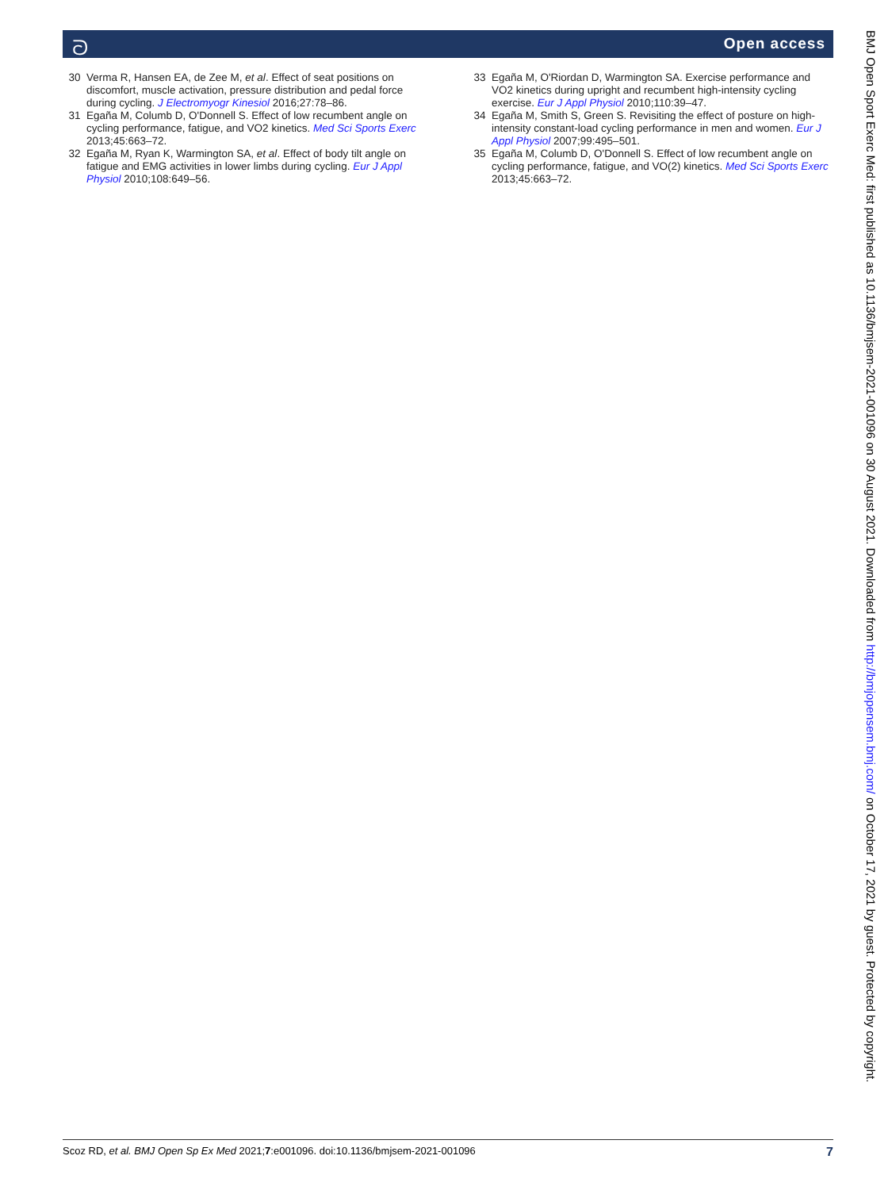ᘐ Open access
30 Verma R, Hansen EA, de Zee M, et al. Effect of seat positions on discomfort, muscle activation, pressure distribution and pedal force during cycling. J Electromyogr Kinesiol 2016;27:78–86.
31 Egaña M, Columb D, O'Donnell S. Effect of low recumbent angle on cycling performance, fatigue, and VO2 kinetics. Med Sci Sports Exerc 2013;45:663–72.
32 Egaña M, Ryan K, Warmington SA, et al. Effect of body tilt angle on fatigue and EMG activities in lower limbs during cycling. Eur J Appl Physiol 2010;108:649–56.
33 Egaña M, O'Riordan D, Warmington SA. Exercise performance and VO2 kinetics during upright and recumbent high-intensity cycling exercise. Eur J Appl Physiol 2010;110:39–47.
34 Egaña M, Smith S, Green S. Revisiting the effect of posture on high-intensity constant-load cycling performance in men and women. Eur J Appl Physiol 2007;99:495–501.
35 Egaña M, Columb D, O'Donnell S. Effect of low recumbent angle on cycling performance, fatigue, and VO(2) kinetics. Med Sci Sports Exerc 2013;45:663–72.
Scoz RD, et al. BMJ Open Sp Ex Med 2021;7:e001096. doi:10.1136/bmjsem-2021-001096 7
BMJ Open Sport Exerc Med: first published as 10.1136/bmjsem-2021-001096 on 30 August 2021. Downloaded from http://bmjopensem.bmj.com/ on October 17, 2021 by guest. Protected by copyright.